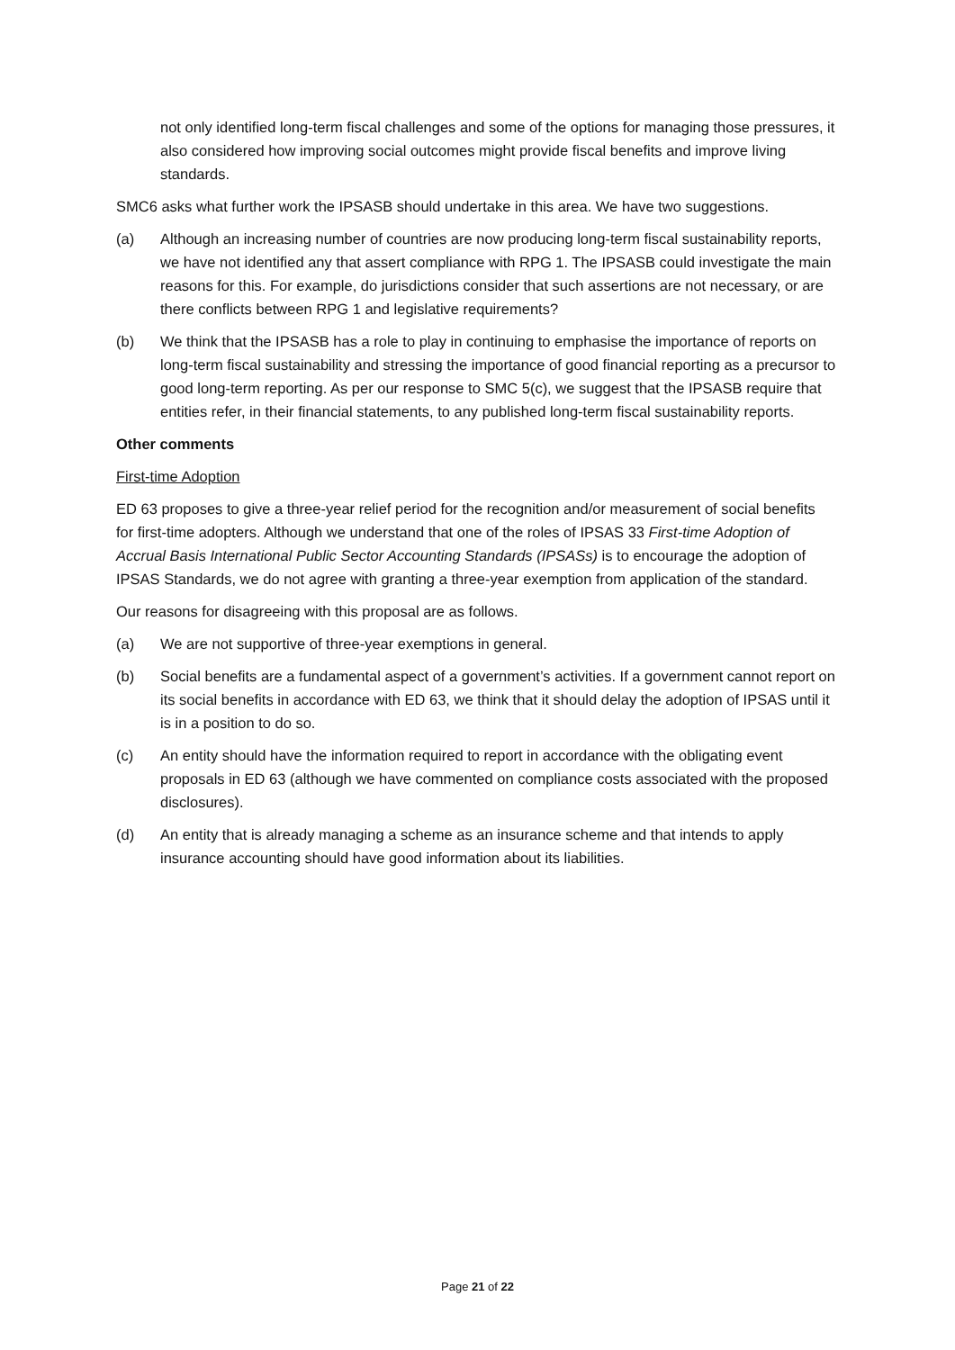not only identified long-term fiscal challenges and some of the options for managing those pressures, it also considered how improving social outcomes might provide fiscal benefits and improve living standards.
SMC6 asks what further work the IPSASB should undertake in this area. We have two suggestions.
(a) Although an increasing number of countries are now producing long-term fiscal sustainability reports, we have not identified any that assert compliance with RPG 1. The IPSASB could investigate the main reasons for this. For example, do jurisdictions consider that such assertions are not necessary, or are there conflicts between RPG 1 and legislative requirements?
(b) We think that the IPSASB has a role to play in continuing to emphasise the importance of reports on long-term fiscal sustainability and stressing the importance of good financial reporting as a precursor to good long-term reporting. As per our response to SMC 5(c), we suggest that the IPSASB require that entities refer, in their financial statements, to any published long-term fiscal sustainability reports.
Other comments
First-time Adoption
ED 63 proposes to give a three-year relief period for the recognition and/or measurement of social benefits for first-time adopters. Although we understand that one of the roles of IPSAS 33 First-time Adoption of Accrual Basis International Public Sector Accounting Standards (IPSASs) is to encourage the adoption of IPSAS Standards, we do not agree with granting a three-year exemption from application of the standard.
Our reasons for disagreeing with this proposal are as follows.
(a) We are not supportive of three-year exemptions in general.
(b) Social benefits are a fundamental aspect of a government’s activities. If a government cannot report on its social benefits in accordance with ED 63, we think that it should delay the adoption of IPSAS until it is in a position to do so.
(c) An entity should have the information required to report in accordance with the obligating event proposals in ED 63 (although we have commented on compliance costs associated with the proposed disclosures).
(d) An entity that is already managing a scheme as an insurance scheme and that intends to apply insurance accounting should have good information about its liabilities.
Page 21 of 22